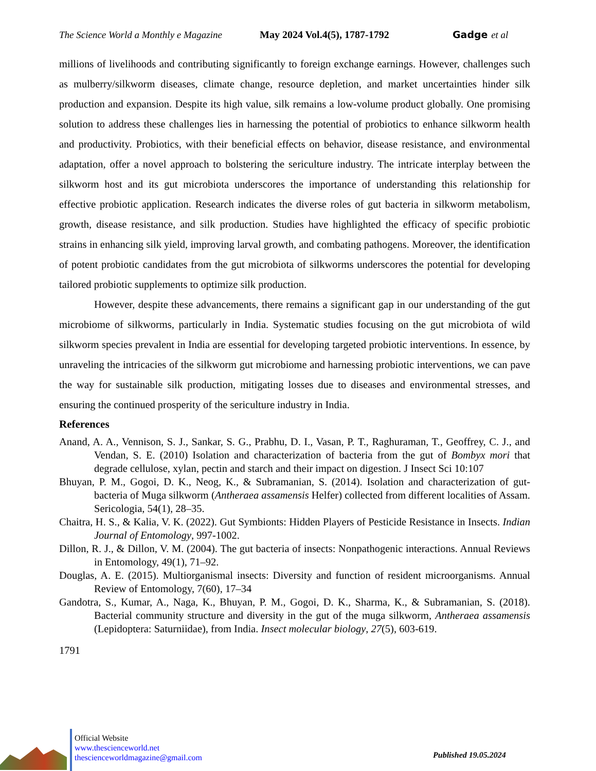The Science World a Monthly e Magazine May 2024 Vol.4(5), 1787-1792 Gadge et al
millions of livelihoods and contributing significantly to foreign exchange earnings. However, challenges such as mulberry/silkworm diseases, climate change, resource depletion, and market uncertainties hinder silk production and expansion. Despite its high value, silk remains a low-volume product globally. One promising solution to address these challenges lies in harnessing the potential of probiotics to enhance silkworm health and productivity. Probiotics, with their beneficial effects on behavior, disease resistance, and environmental adaptation, offer a novel approach to bolstering the sericulture industry. The intricate interplay between the silkworm host and its gut microbiota underscores the importance of understanding this relationship for effective probiotic application. Research indicates the diverse roles of gut bacteria in silkworm metabolism, growth, disease resistance, and silk production. Studies have highlighted the efficacy of specific probiotic strains in enhancing silk yield, improving larval growth, and combating pathogens. Moreover, the identification of potent probiotic candidates from the gut microbiota of silkworms underscores the potential for developing tailored probiotic supplements to optimize silk production.
However, despite these advancements, there remains a significant gap in our understanding of the gut microbiome of silkworms, particularly in India. Systematic studies focusing on the gut microbiota of wild silkworm species prevalent in India are essential for developing targeted probiotic interventions. In essence, by unraveling the intricacies of the silkworm gut microbiome and harnessing probiotic interventions, we can pave the way for sustainable silk production, mitigating losses due to diseases and environmental stresses, and ensuring the continued prosperity of the sericulture industry in India.
References
Anand, A. A., Vennison, S. J., Sankar, S. G., Prabhu, D. I., Vasan, P. T., Raghuraman, T., Geoffrey, C. J., and Vendan, S. E. (2010) Isolation and characterization of bacteria from the gut of Bombyx mori that degrade cellulose, xylan, pectin and starch and their impact on digestion. J Insect Sci 10:107
Bhuyan, P. M., Gogoi, D. K., Neog, K., & Subramanian, S. (2014). Isolation and characterization of gut-bacteria of Muga silkworm (Antheraea assamensis Helfer) collected from different localities of Assam. Sericologia, 54(1), 28–35.
Chaitra, H. S., & Kalia, V. K. (2022). Gut Symbionts: Hidden Players of Pesticide Resistance in Insects. Indian Journal of Entomology, 997-1002.
Dillon, R. J., & Dillon, V. M. (2004). The gut bacteria of insects: Nonpathogenic interactions. Annual Reviews in Entomology, 49(1), 71–92.
Douglas, A. E. (2015). Multiorganismal insects: Diversity and function of resident microorganisms. Annual Review of Entomology, 7(60), 17–34
Gandotra, S., Kumar, A., Naga, K., Bhuyan, P. M., Gogoi, D. K., Sharma, K., & Subramanian, S. (2018). Bacterial community structure and diversity in the gut of the muga silkworm, Antheraea assamensis (Lepidoptera: Saturniidae), from India. Insect molecular biology, 27(5), 603-619.
1791
Official Website
www.thescienceworld.net
thescienceworldmagazine@gmail.com
Published 19.05.2024